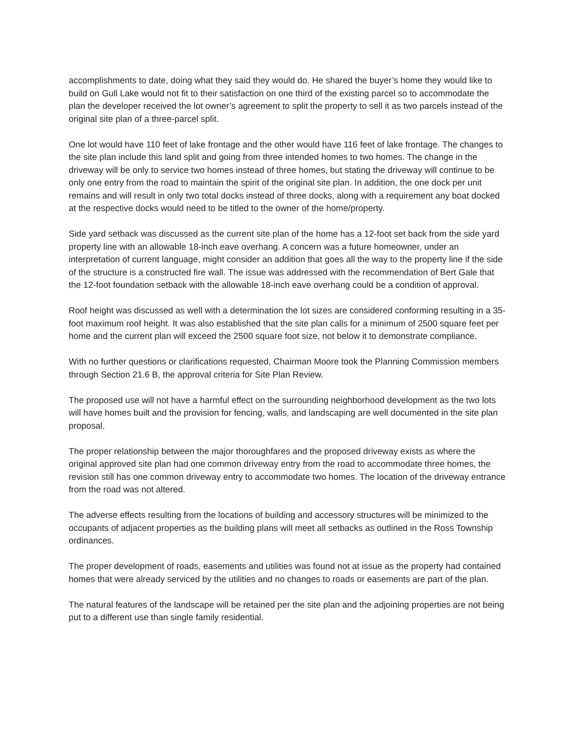accomplishments to date, doing what they said they would do. He shared the buyer’s home they would like to build on Gull Lake would not fit to their satisfaction on one third of the existing parcel so to accommodate the plan the developer received the lot owner’s agreement to split the property to sell it as two parcels instead of the original site plan of a three-parcel split.
One lot would have 110 feet of lake frontage and the other would have 116 feet of lake frontage. The changes to the site plan include this land split and going from three intended homes to two homes. The change in the driveway will be only to service two homes instead of three homes, but stating the driveway will continue to be only one entry from the road to maintain the spirit of the original site plan. In addition, the one dock per unit remains and will result in only two total docks instead of three docks, along with a requirement any boat docked at the respective docks would need to be titled to the owner of the home/property.
Side yard setback was discussed as the current site plan of the home has a 12-foot set back from the side yard property line with an allowable 18-inch eave overhang. A concern was a future homeowner, under an interpretation of current language, might consider an addition that goes all the way to the property line if the side of the structure is a constructed fire wall. The issue was addressed with the recommendation of Bert Gale that the 12-foot foundation setback with the allowable 18-inch eave overhang could be a condition of approval.
Roof height was discussed as well with a determination the lot sizes are considered conforming resulting in a 35-foot maximum roof height. It was also established that the site plan calls for a minimum of 2500 square feet per home and the current plan will exceed the 2500 square foot size, not below it to demonstrate compliance.
With no further questions or clarifications requested, Chairman Moore took the Planning Commission members through Section 21.6 B, the approval criteria for Site Plan Review.
The proposed use will not have a harmful effect on the surrounding neighborhood development as the two lots will have homes built and the provision for fencing, walls, and landscaping are well documented in the site plan proposal.
The proper relationship between the major thoroughfares and the proposed driveway exists as where the original approved site plan had one common driveway entry from the road to accommodate three homes, the revision still has one common driveway entry to accommodate two homes. The location of the driveway entrance from the road was not altered.
The adverse effects resulting from the locations of building and accessory structures will be minimized to the occupants of adjacent properties as the building plans will meet all setbacks as outlined in the Ross Township ordinances.
The proper development of roads, easements and utilities was found not at issue as the property had contained homes that were already serviced by the utilities and no changes to roads or easements are part of the plan.
The natural features of the landscape will be retained per the site plan and the adjoining properties are not being put to a different use than single family residential.